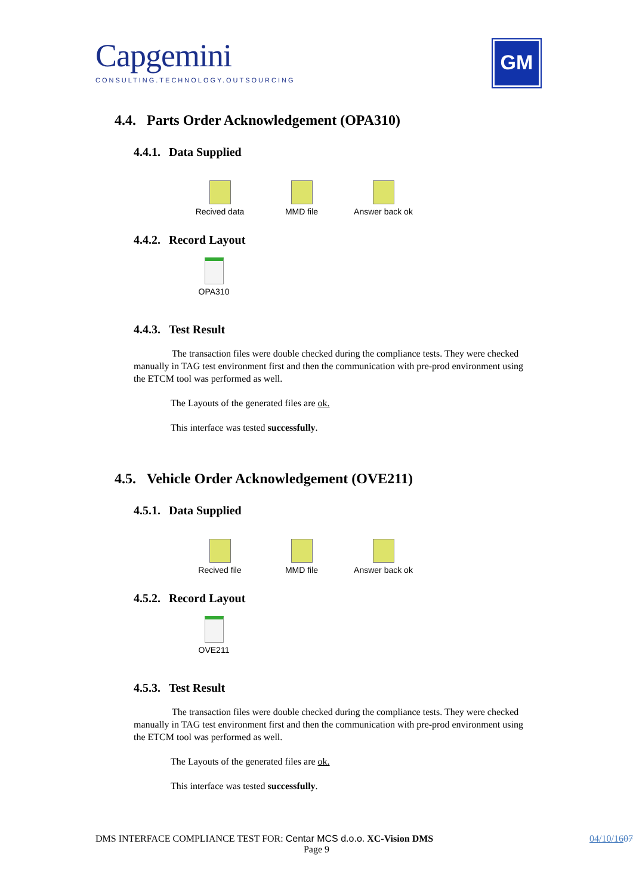Capgemini
CONSULTING.TECHNOLOGY.OUTSOURCING
GM
4.4. Parts Order Acknowledgement (OPA310)
4.4.1. Data Supplied
Recived data MMD file Answer back ok
4.4.2. Record Layout
OPA310
4.4.3. Test Result
The transaction files were double checked during the compliance tests. They were checked manually in TAG test environment first and then the communication with pre-prod environment using the ETCM tool was performed as well.
The Layouts of the generated files are ok.
This interface was tested successfully.
4.5. Vehicle Order Acknowledgement (OVE211)
4.5.1. Data Supplied
Recived file MMD file Answer back ok
4.5.2. Record Layout
OVE211
4.5.3. Test Result
The transaction files were double checked during the compliance tests. They were checked manually in TAG test environment first and then the communication with pre-prod environment using the ETCM tool was performed as well.
The Layouts of the generated files are ok.
This interface was tested successfully.
DMS INTERFACE COMPLIANCE TEST FOR: Centar MCS d.o.o. XC-Vision DMS 04/10/1607
Page 9